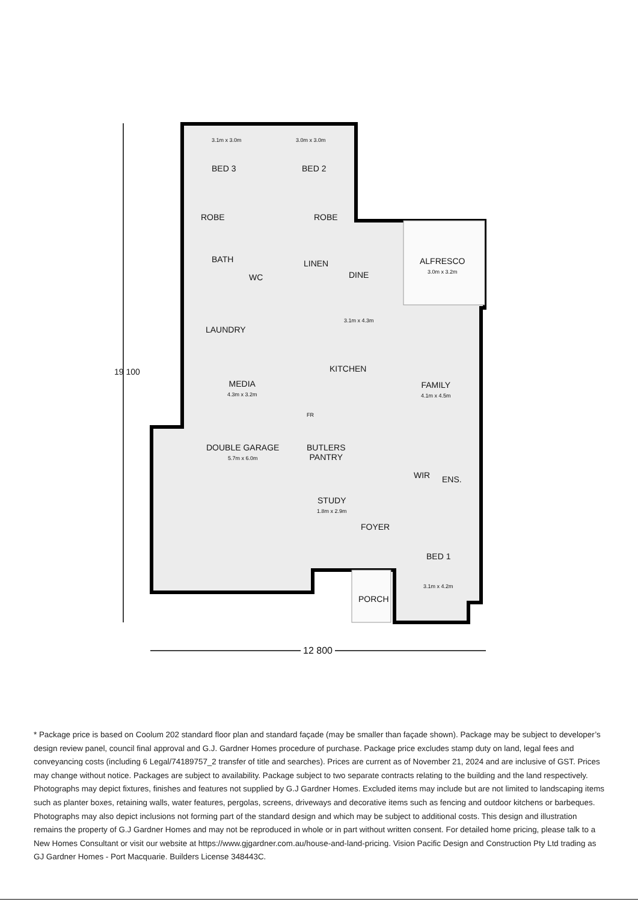3.1m x 3.0m 3.0m x 3.0m
BED 3 BED 2
ROBE ROBE
BATH
WC
LINEN
DINE
ALFRESCO
3.0m x 3.2m
3.1m x 4.3m
LAUNDRY
MEDIA
4.3m x 3.2m
KITCHEN
FAMILY
4.1m x 4.5m
FR
DOUBLE GARAGE
5.7m x 6.0m
BUTLERS
PANTRY
WIR ENS.
STUDY
1.8m x 2.9m
FOYER
BED 1
3.1m x 4.2m
PORCH
19 100
12 800
* Package price is based on Coolum 202 standard floor plan and standard façade (may be smaller than façade shown). Package may be subject to developer’s design review panel, council final approval and G.J. Gardner Homes procedure of purchase. Package price excludes stamp duty on land, legal fees and conveyancing costs (including 6 Legal/74189757_2 transfer of title and searches). Prices are current as of November 21, 2024 and are inclusive of GST. Prices may change without notice. Packages are subject to availability. Package subject to two separate contracts relating to the building and the land respectively. Photographs may depict fixtures, finishes and features not supplied by G.J Gardner Homes. Excluded items may include but are not limited to landscaping items such as planter boxes, retaining walls, water features, pergolas, screens, driveways and decorative items such as fencing and outdoor kitchens or barbeques. Photographs may also depict inclusions not forming part of the standard design and which may be subject to additional costs. This design and illustration remains the property of G.J Gardner Homes and may not be reproduced in whole or in part without written consent. For detailed home pricing, please talk to a New Homes Consultant or visit our website at https://www.gjgardner.com.au/house-and-land-pricing. Vision Pacific Design and Construction Pty Ltd trading as GJ Gardner Homes - Port Macquarie. Builders License 348443C.